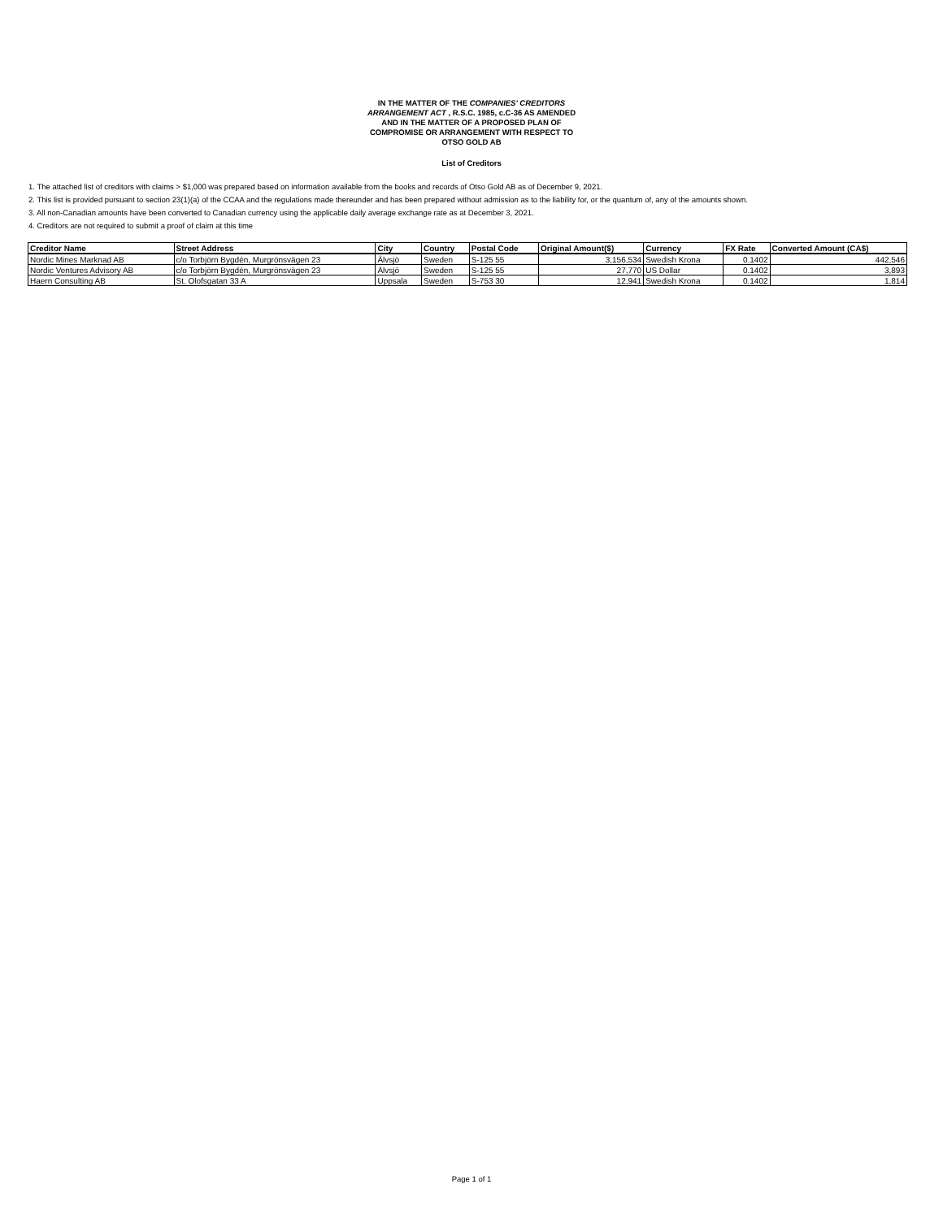IN THE MATTER OF THE COMPANIES' CREDITORS
ARRANGEMENT ACT , R.S.C. 1985, c.C-36 AS AMENDED
AND IN THE MATTER OF A PROPOSED PLAN OF
COMPROMISE OR ARRANGEMENT WITH RESPECT TO
OTSO GOLD AB
List of Creditors
1. The attached list of creditors with claims > $1,000 was prepared based on information available from the books and records of Otso Gold AB as of December 9, 2021.
2. This list is provided pursuant to section 23(1)(a) of the CCAA and the regulations made thereunder and has been prepared without admission as to the liability for, or the quantum of, any of the amounts shown.
3. All non-Canadian amounts have been converted to Canadian currency using the applicable daily average exchange rate as at December 3, 2021.
4. Creditors are not required to submit a proof of claim at this time
| Creditor Name | Street Address | City | Country | Postal Code | Original Amount($) | Currency | FX Rate | Converted Amount (CA$) |
| --- | --- | --- | --- | --- | --- | --- | --- | --- |
| Nordic Mines Marknad AB | c/o Torbjörn Bygdén, Murgrönsvägen 23 | Älvsjö | Sweden | S-125 55 | 3,156,534 | Swedish Krona | 0.1402 | 442,546 |
| Nordic Ventures Advisory AB | c/o Torbjörn Bygdén, Murgrönsvägen 23 | Älvsjö | Sweden | S-125 55 | 27,770 | US Dollar | 0.1402 | 3,893 |
| Haern Consulting AB | St. Olofsgatan 33 A | Uppsala | Sweden | S-753 30 | 12,941 | Swedish Krona | 0.1402 | 1,814 |
Page 1 of 1